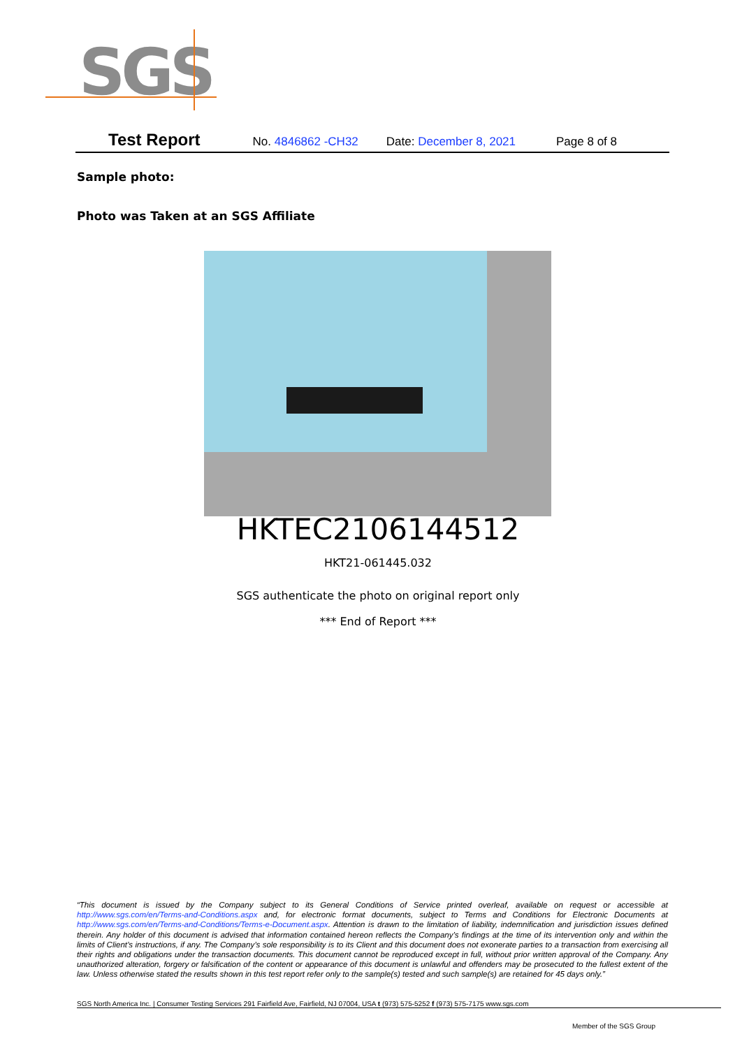SGS
Test Report No. 4846862 -CH32 Date: December 8, 2021 Page 8 of 8
Sample photo:
Photo was Taken at an SGS Affiliate
HKTEC2106144512
HKT21-061445.032
SGS authenticate the photo on original report only
*** End of Report ***
“This document is issued by the Company subject to its General Conditions of Service printed overleaf, available on request or accessible at http://www.sgs.com/en/Terms-and-Conditions.aspx and, for electronic format documents, subject to Terms and Conditions for Electronic Documents at http://www.sgs.com/en/Terms-and-Conditions/Terms-e-Document.aspx. Attention is drawn to the limitation of liability, indemnification and jurisdiction issues defined therein. Any holder of this document is advised that information contained hereon reflects the Company’s findings at the time of its intervention only and within the limits of Client’s instructions, if any. The Company’s sole responsibility is to its Client and this document does not exonerate parties to a transaction from exercising all their rights and obligations under the transaction documents. This document cannot be reproduced except in full, without prior written approval of the Company. Any unauthorized alteration, forgery or falsification of the content or appearance of this document is unlawful and offenders may be prosecuted to the fullest extent of the law. Unless otherwise stated the results shown in this test report refer only to the sample(s) tested and such sample(s) are retained for 45 days only.”
SGS North America Inc. | Consumer Testing Services 291 Fairfield Ave, Fairfield, NJ 07004, USA t (973) 575-5252 f (973) 575-7175 www.sgs.com
Member of the SGS Group